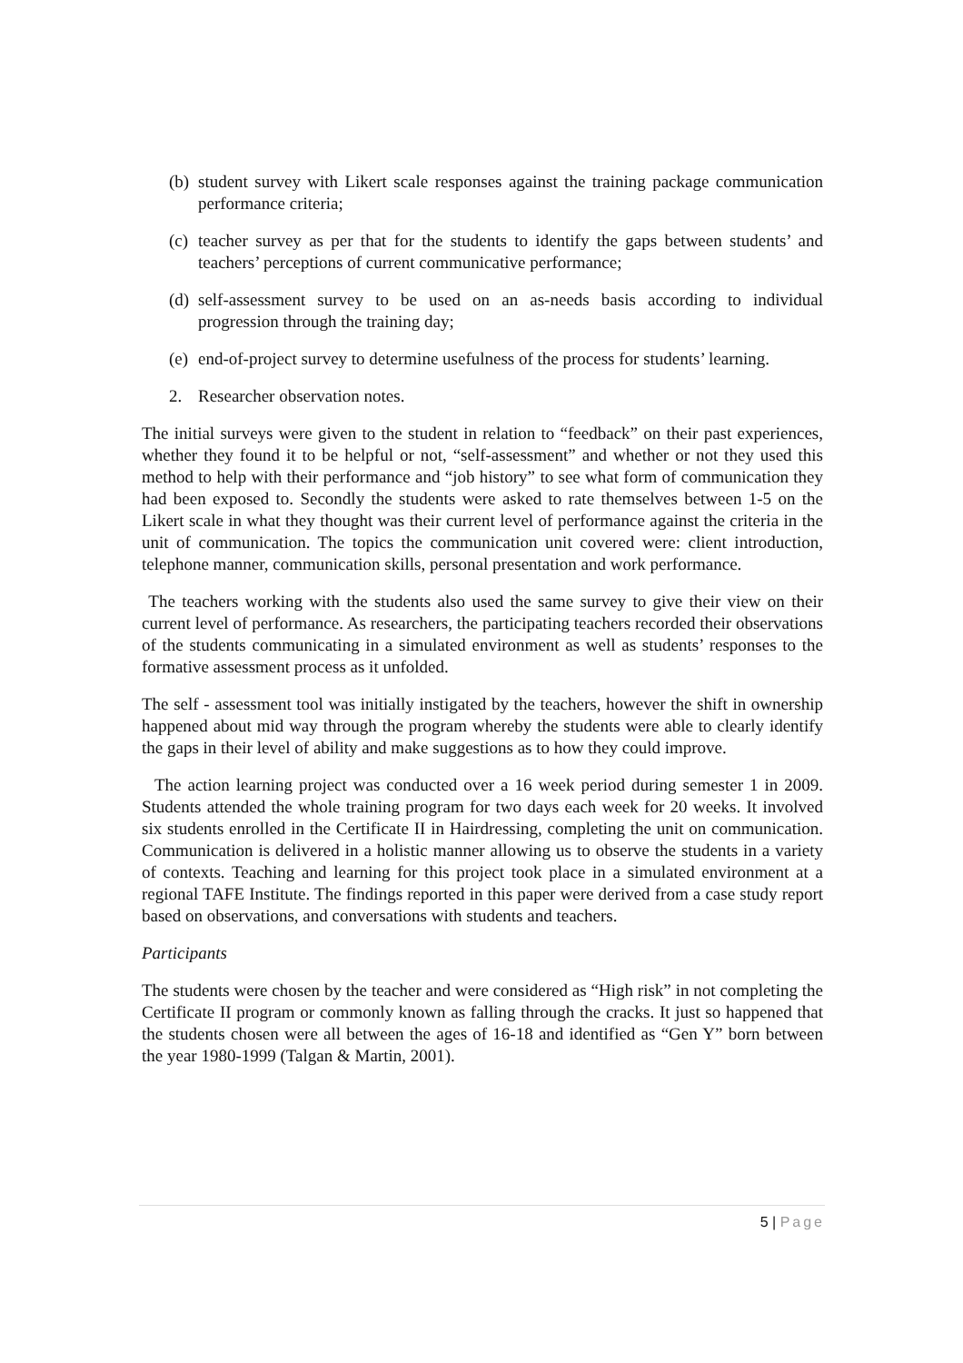(b) student survey with Likert scale responses against the training package communication performance criteria;
(c) teacher survey as per that for the students to identify the gaps between students’ and teachers’ perceptions of current communicative performance;
(d) self-assessment survey to be used on an as-needs basis according to individual progression through the training day;
(e) end-of-project survey to determine usefulness of the process for students’ learning.
2. Researcher observation notes.
The initial surveys were given to the student in relation to “feedback” on their past experiences, whether they found it to be helpful or not, “self-assessment” and whether or not they used this method to help with their performance and “job history” to see what form of communication they had been exposed to. Secondly the students were asked to rate themselves between 1-5 on the Likert scale in what they thought was their current level of performance against the criteria in the unit of communication. The topics the communication unit covered were: client introduction, telephone manner, communication skills, personal presentation and work performance.
The teachers working with the students also used the same survey to give their view on their current level of performance. As researchers, the participating teachers recorded their observations of the students communicating in a simulated environment as well as students’ responses to the formative assessment process as it unfolded.
The self - assessment tool was initially instigated by the teachers, however the shift in ownership happened about mid way through the program whereby the students were able to clearly identify the gaps in their level of ability and make suggestions as to how they could improve.
The action learning project was conducted over a 16 week period during semester 1 in 2009. Students attended the whole training program for two days each week for 20 weeks. It involved six students enrolled in the Certificate II in Hairdressing, completing the unit on communication. Communication is delivered in a holistic manner allowing us to observe the students in a variety of contexts. Teaching and learning for this project took place in a simulated environment at a regional TAFE Institute. The findings reported in this paper were derived from a case study report based on observations, and conversations with students and teachers.
Participants
The students were chosen by the teacher and were considered as “High risk” in not completing the Certificate II program or commonly known as falling through the cracks. It just so happened that the students chosen were all between the ages of 16-18 and identified as “Gen Y” born between the year 1980-1999 (Talgan & Martin, 2001).
5 | Page